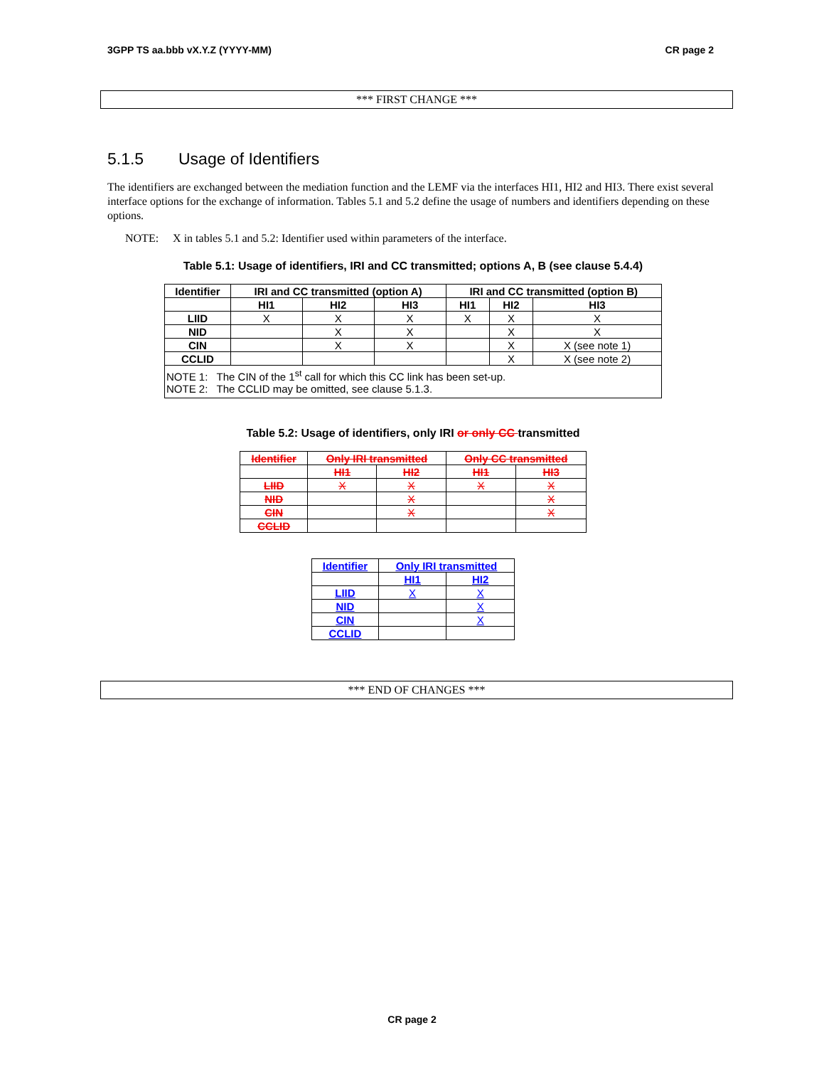3GPP TS aa.bbb vX.Y.Z (YYYY-MM) CR page 2
*** FIRST CHANGE ***
5.1.5 Usage of Identifiers
The identifiers are exchanged between the mediation function and the LEMF via the interfaces HI1, HI2 and HI3. There exist several interface options for the exchange of information. Tables 5.1 and 5.2 define the usage of numbers and identifiers depending on these options.
NOTE: X in tables 5.1 and 5.2: Identifier used within parameters of the interface.
Table 5.1: Usage of identifiers, IRI and CC transmitted; options A, B (see clause 5.4.4)
| Identifier | IRI and CC transmitted (option A) | | | IRI and CC transmitted (option B) | | |
| --- | --- | --- | --- | --- | --- | --- |
| | HI1 | HI2 | HI3 | HI1 | HI2 | HI3 |
| LIID | X | X | X | X | X | X |
| NID | | X | X | | X | X |
| CIN | | X | X | | X | X (see note 1) |
| CCLID | | | | | X | X (see note 2) |
| NOTE 1: The CIN of the 1<sup>st</sup> call for which this CC link has been set-up. NOTE 2: The CCLID may be omitted, see clause 5.1.3. | | | | | | |
Table 5.2: Usage of identifiers, only IRI or only CC transmitted
| Identifier | Only IRI transmitted | | Only CC transmitted | |
| --- | --- | --- | --- | --- |
| | HI1 | HI2 | HI1 | HI3 |
| LIID | X | X | X | X |
| NID | | X | | X |
| CIN | | X | | X |
| CCLID | | | | |
| Identifier | Only IRI transmitted | |
| --- | --- | --- |
| | HI1 | HI2 |
| LIID | X | X |
| NID | | X |
| CIN | | X |
| CCLID | | |
*** END OF CHANGES ***
CR page 2